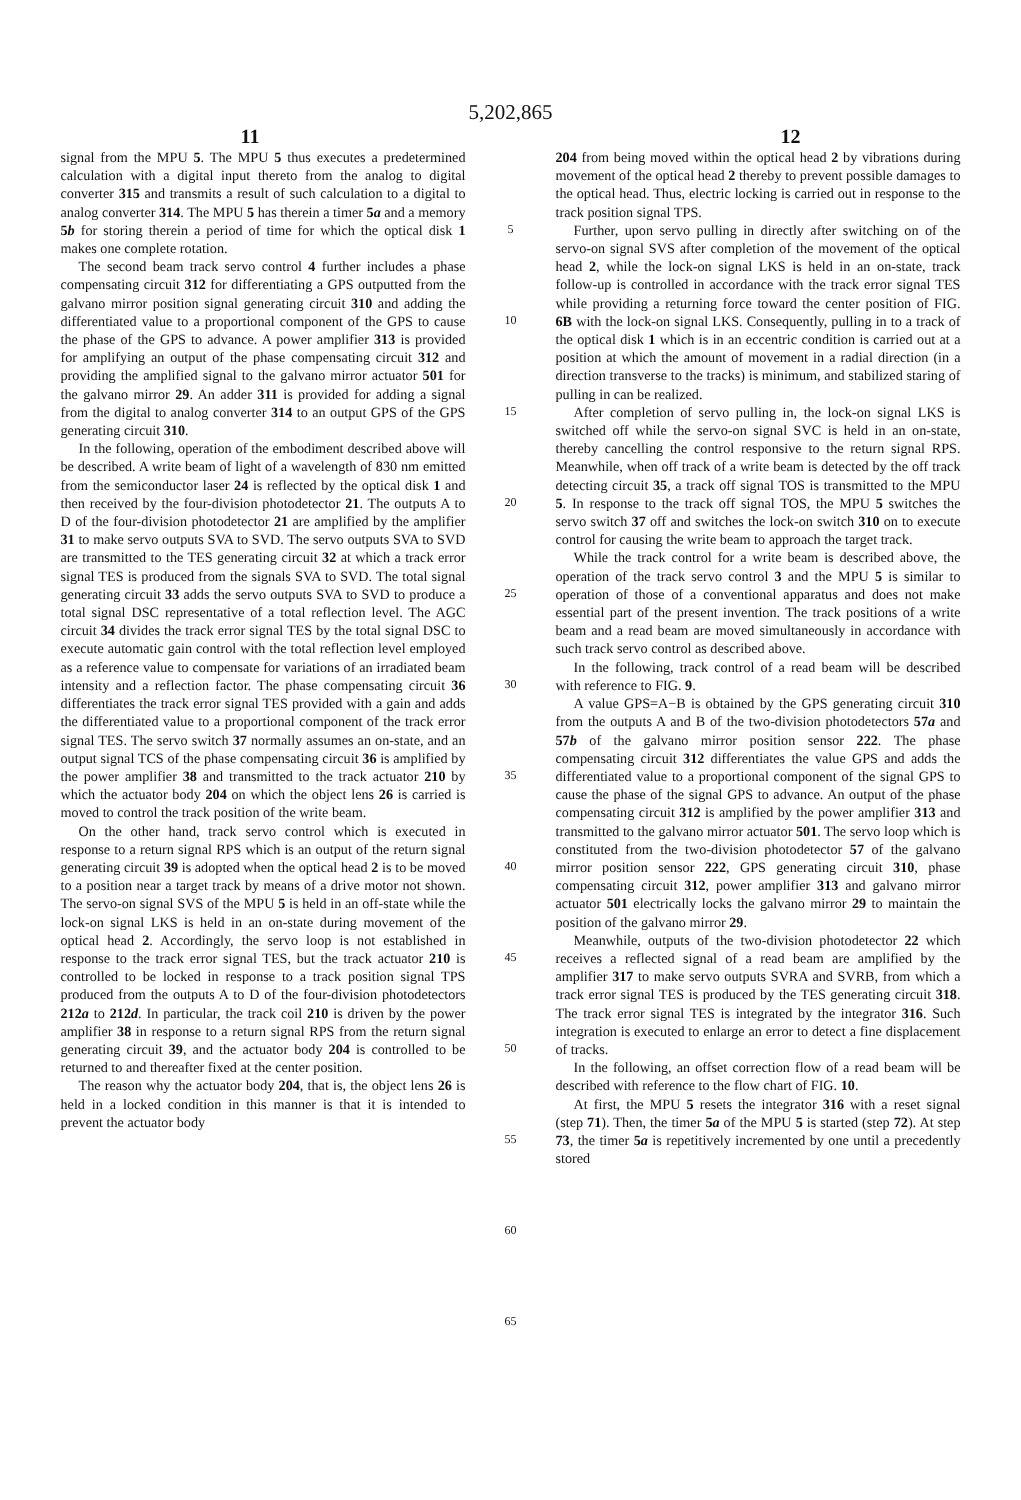5,202,865
11 12
signal from the MPU 5. The MPU 5 thus executes a predetermined calculation with a digital input thereto from the analog to digital converter 315 and transmits a result of such calculation to a digital to analog converter 314. The MPU 5 has therein a timer 5a and a memory 5b for storing therein a period of time for which the optical disk 1 makes one complete rotation.
The second beam track servo control 4 further includes a phase compensating circuit 312 for differentiating a GPS outputted from the galvano mirror position signal generating circuit 310 and adding the differentiated value to a proportional component of the GPS to cause the phase of the GPS to advance. A power amplifier 313 is provided for amplifying an output of the phase compensating circuit 312 and providing the amplified signal to the galvano mirror actuator 501 for the galvano mirror 29. An adder 311 is provided for adding a signal from the digital to analog converter 314 to an output GPS of the GPS generating circuit 310.
In the following, operation of the embodiment described above will be described. A write beam of light of a wavelength of 830 nm emitted from the semiconductor laser 24 is reflected by the optical disk 1 and then received by the four-division photodetector 21. The outputs A to D of the four-division photodetector 21 are amplified by the amplifier 31 to make servo outputs SVA to SVD. The servo outputs SVA to SVD are transmitted to the TES generating circuit 32 at which a track error signal TES is produced from the signals SVA to SVD. The total signal generating circuit 33 adds the servo outputs SVA to SVD to produce a total signal DSC representative of a total reflection level. The AGC circuit 34 divides the track error signal TES by the total signal DSC to execute automatic gain control with the total reflection level employed as a reference value to compensate for variations of an irradiated beam intensity and a reflection factor. The phase compensating circuit 36 differentiates the track error signal TES provided with a gain and adds the differentiated value to a proportional component of the track error signal TES. The servo switch 37 normally assumes an on-state, and an output signal TCS of the phase compensating circuit 36 is amplified by the power amplifier 38 and transmitted to the track actuator 210 by which the actuator body 204 on which the object lens 26 is carried is moved to control the track position of the write beam.
On the other hand, track servo control which is executed in response to a return signal RPS which is an output of the return signal generating circuit 39 is adopted when the optical head 2 is to be moved to a position near a target track by means of a drive motor not shown. The servo-on signal SVS of the MPU 5 is held in an off-state while the lock-on signal LKS is held in an on-state during movement of the optical head 2. Accordingly, the servo loop is not established in response to the track error signal TES, but the track actuator 210 is controlled to be locked in response to a track position signal TPS produced from the outputs A to D of the four-division photodetectors 212a to 212d. In particular, the track coil 210 is driven by the power amplifier 38 in response to a return signal RPS from the return signal generating circuit 39, and the actuator body 204 is controlled to be returned to and thereafter fixed at the center position.
The reason why the actuator body 204, that is, the object lens 26 is held in a locked condition in this manner is that it is intended to prevent the actuator body
5
10
15
20
25
30
35
40
45
50
55
60
65
204 from being moved within the optical head 2 by vibrations during movement of the optical head 2 thereby to prevent possible damages to the optical head. Thus, electric locking is carried out in response to the track position signal TPS.
Further, upon servo pulling in directly after switching on of the servo-on signal SVS after completion of the movement of the optical head 2, while the lock-on signal LKS is held in an on-state, track follow-up is controlled in accordance with the track error signal TES while providing a returning force toward the center position of FIG. 6B with the lock-on signal LKS. Consequently, pulling in to a track of the optical disk 1 which is in an eccentric condition is carried out at a position at which the amount of movement in a radial direction (in a direction transverse to the tracks) is minimum, and stabilized staring of pulling in can be realized.
After completion of servo pulling in, the lock-on signal LKS is switched off while the servo-on signal SVC is held in an on-state, thereby cancelling the control responsive to the return signal RPS. Meanwhile, when off track of a write beam is detected by the off track detecting circuit 35, a track off signal TOS is transmitted to the MPU 5. In response to the track off signal TOS, the MPU 5 switches the servo switch 37 off and switches the lock-on switch 310 on to execute control for causing the write beam to approach the target track.
While the track control for a write beam is described above, the operation of the track servo control 3 and the MPU 5 is similar to operation of those of a conventional apparatus and does not make essential part of the present invention. The track positions of a write beam and a read beam are moved simultaneously in accordance with such track servo control as described above.
In the following, track control of a read beam will be described with reference to FIG. 9.
A value GPS=A−B is obtained by the GPS generating circuit 310 from the outputs A and B of the two-division photodetectors 57a and 57b of the galvano mirror position sensor 222. The phase compensating circuit 312 differentiates the value GPS and adds the differentiated value to a proportional component of the signal GPS to cause the phase of the signal GPS to advance. An output of the phase compensating circuit 312 is amplified by the power amplifier 313 and transmitted to the galvano mirror actuator 501. The servo loop which is constituted from the two-division photodetector 57 of the galvano mirror position sensor 222, GPS generating circuit 310, phase compensating circuit 312, power amplifier 313 and galvano mirror actuator 501 electrically locks the galvano mirror 29 to maintain the position of the galvano mirror 29.
Meanwhile, outputs of the two-division photodetector 22 which receives a reflected signal of a read beam are amplified by the amplifier 317 to make servo outputs SVRA and SVRB, from which a track error signal TES is produced by the TES generating circuit 318. The track error signal TES is integrated by the integrator 316. Such integration is executed to enlarge an error to detect a fine displacement of tracks.
In the following, an offset correction flow of a read beam will be described with reference to the flow chart of FIG. 10.
At first, the MPU 5 resets the integrator 316 with a reset signal (step 71). Then, the timer 5a of the MPU 5 is started (step 72). At step 73, the timer 5a is repetitively incremented by one until a precedently stored